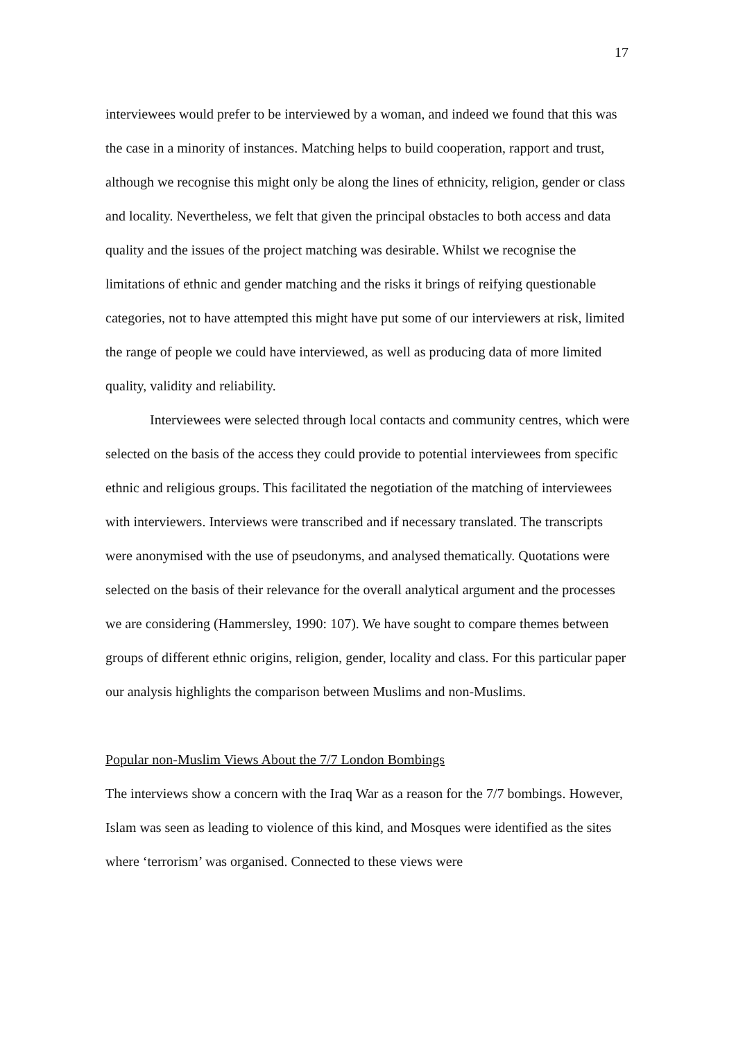17
interviewees would prefer to be interviewed by a woman, and indeed we found that this was the case in a minority of instances. Matching helps to build cooperation, rapport and trust, although we recognise this might only be along the lines of ethnicity, religion, gender or class and locality. Nevertheless, we felt that given the principal obstacles to both access and data quality and the issues of the project matching was desirable. Whilst we recognise the limitations of ethnic and gender matching and the risks it brings of reifying questionable categories, not to have attempted this might have put some of our interviewers at risk, limited the range of people we could have interviewed, as well as producing data of more limited quality, validity and reliability.
Interviewees were selected through local contacts and community centres, which were selected on the basis of the access they could provide to potential interviewees from specific ethnic and religious groups. This facilitated the negotiation of the matching of interviewees with interviewers. Interviews were transcribed and if necessary translated. The transcripts were anonymised with the use of pseudonyms, and analysed thematically. Quotations were selected on the basis of their relevance for the overall analytical argument and the processes we are considering (Hammersley, 1990: 107). We have sought to compare themes between groups of different ethnic origins, religion, gender, locality and class. For this particular paper our analysis highlights the comparison between Muslims and non-Muslims.
Popular non-Muslim Views About the 7/7 London Bombings
The interviews show a concern with the Iraq War as a reason for the 7/7 bombings. However, Islam was seen as leading to violence of this kind, and Mosques were identified as the sites where ‘terrorism’ was organised. Connected to these views were